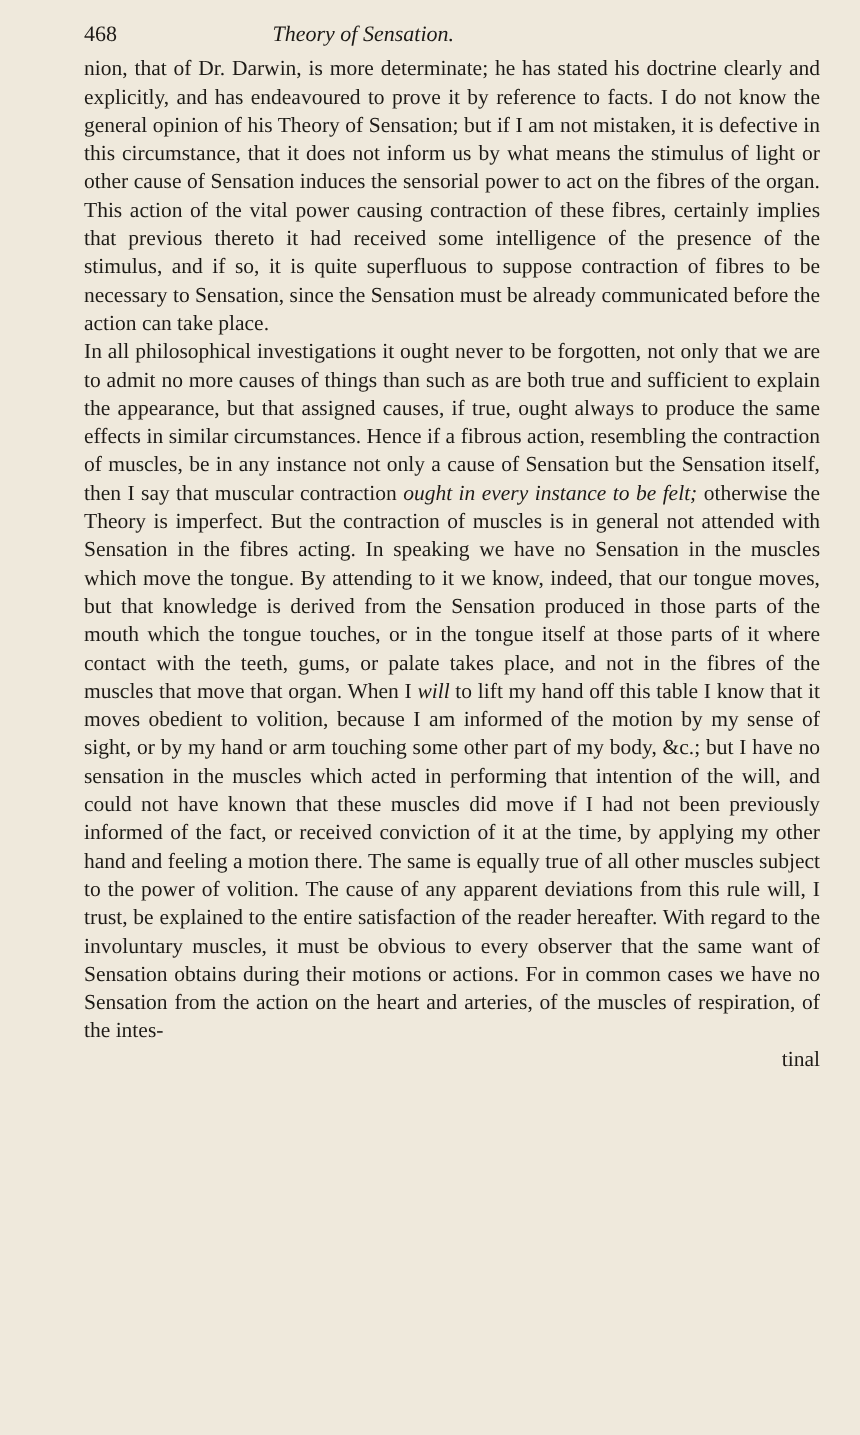468 Theory of Sensation.
nion, that of Dr. Darwin, is more determinate; he has stated his doctrine clearly and explicitly, and has endeavoured to prove it by reference to facts. I do not know the general opinion of his Theory of Sensation; but if I am not mistaken, it is defective in this circumstance, that it does not inform us by what means the stimulus of light or other cause of Sensation induces the sensorial power to act on the fibres of the organ. This action of the vital power causing contraction of these fibres, certainly implies that previous thereto it had received some intelligence of the presence of the stimulus, and if so, it is quite superfluous to suppose contraction of fibres to be necessary to Sensation, since the Sensation must be already communicated before the action can take place.
In all philosophical investigations it ought never to be forgotten, not only that we are to admit no more causes of things than such as are both true and sufficient to explain the appearance, but that assigned causes, if true, ought always to produce the same effects in similar circumstances. Hence if a fibrous action, resembling the contraction of muscles, be in any instance not only a cause of Sensation but the Sensation itself, then I say that muscular contraction ought in every instance to be felt; otherwise the Theory is imperfect. But the contraction of muscles is in general not attended with Sensation in the fibres acting. In speaking we have no Sensation in the muscles which move the tongue. By attending to it we know, indeed, that our tongue moves, but that knowledge is derived from the Sensation produced in those parts of the mouth which the tongue touches, or in the tongue itself at those parts of it where contact with the teeth, gums, or palate takes place, and not in the fibres of the muscles that move that organ. When I will to lift my hand off this table I know that it moves obedient to volition, because I am informed of the motion by my sense of sight, or by my hand or arm touching some other part of my body, &c.; but I have no sensation in the muscles which acted in performing that intention of the will, and could not have known that these muscles did move if I had not been previously informed of the fact, or received conviction of it at the time, by applying my other hand and feeling a motion there. The same is equally true of all other muscles subject to the power of volition. The cause of any apparent deviations from this rule will, I trust, be explained to the entire satisfaction of the reader hereafter. With regard to the involuntary muscles, it must be obvious to every observer that the same want of Sensation obtains during their motions or actions. For in common cases we have no Sensation from the action on the heart and arteries, of the muscles of respiration, of the intes-
tinal